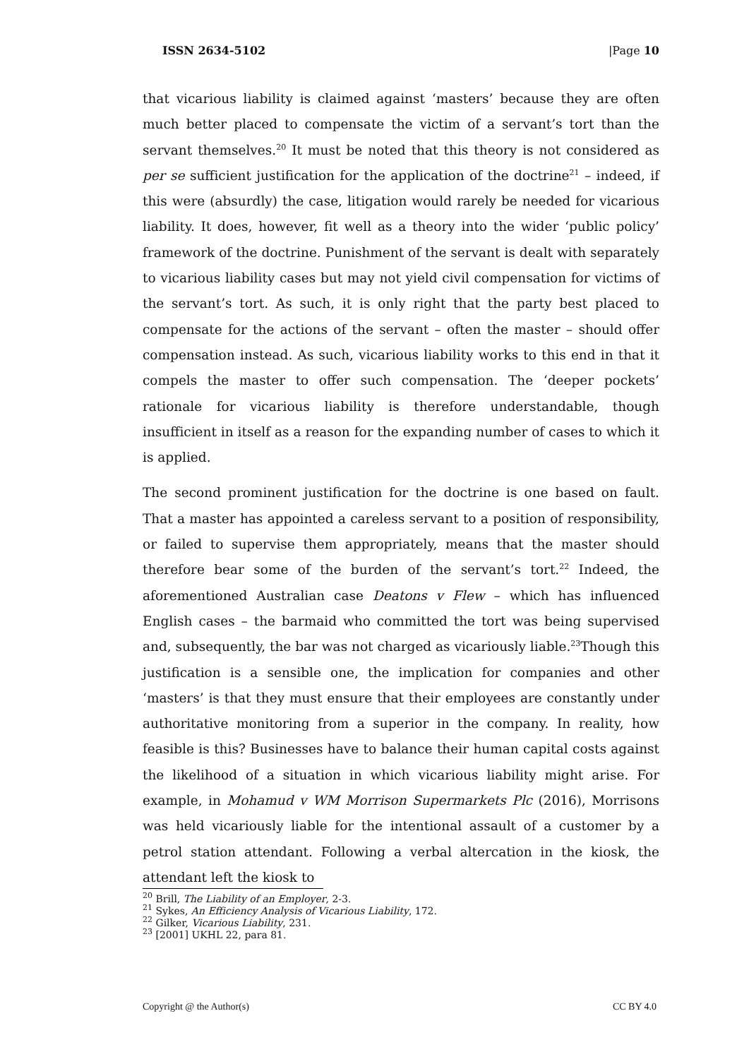ISSN 2634-5102 |Page 10
that vicarious liability is claimed against ‘masters’ because they are often much better placed to compensate the victim of a servant’s tort than the servant themselves.<sup>20</sup> It must be noted that this theory is not considered as per se sufficient justification for the application of the doctrine<sup>21</sup> – indeed, if this were (absurdly) the case, litigation would rarely be needed for vicarious liability. It does, however, fit well as a theory into the wider ‘public policy’ framework of the doctrine. Punishment of the servant is dealt with separately to vicarious liability cases but may not yield civil compensation for victims of the servant’s tort. As such, it is only right that the party best placed to compensate for the actions of the servant – often the master – should offer compensation instead. As such, vicarious liability works to this end in that it compels the master to offer such compensation. The ‘deeper pockets’ rationale for vicarious liability is therefore understandable, though insufficient in itself as a reason for the expanding number of cases to which it is applied.
The second prominent justification for the doctrine is one based on fault. That a master has appointed a careless servant to a position of responsibility, or failed to supervise them appropriately, means that the master should therefore bear some of the burden of the servant’s tort.<sup>22</sup> Indeed, the aforementioned Australian case Deatons v Flew – which has influenced English cases – the barmaid who committed the tort was being supervised and, subsequently, the bar was not charged as vicariously liable.<sup>23</sup>Though this justification is a sensible one, the implication for companies and other ‘masters’ is that they must ensure that their employees are constantly under authoritative monitoring from a superior in the company. In reality, how feasible is this? Businesses have to balance their human capital costs against the likelihood of a situation in which vicarious liability might arise. For example, in Mohamud v WM Morrison Supermarkets Plc (2016), Morrisons was held vicariously liable for the intentional assault of a customer by a petrol station attendant. Following a verbal altercation in the kiosk, the attendant left the kiosk to
<sup>20</sup> Brill, The Liability of an Employer, 2-3.
<sup>21</sup> Sykes, An Efficiency Analysis of Vicarious Liability, 172.
<sup>22</sup> Gilker, Vicarious Liability, 231.
<sup>23</sup> [2001] UKHL 22, para 81.
Copyright @ the Author(s) CC BY 4.0